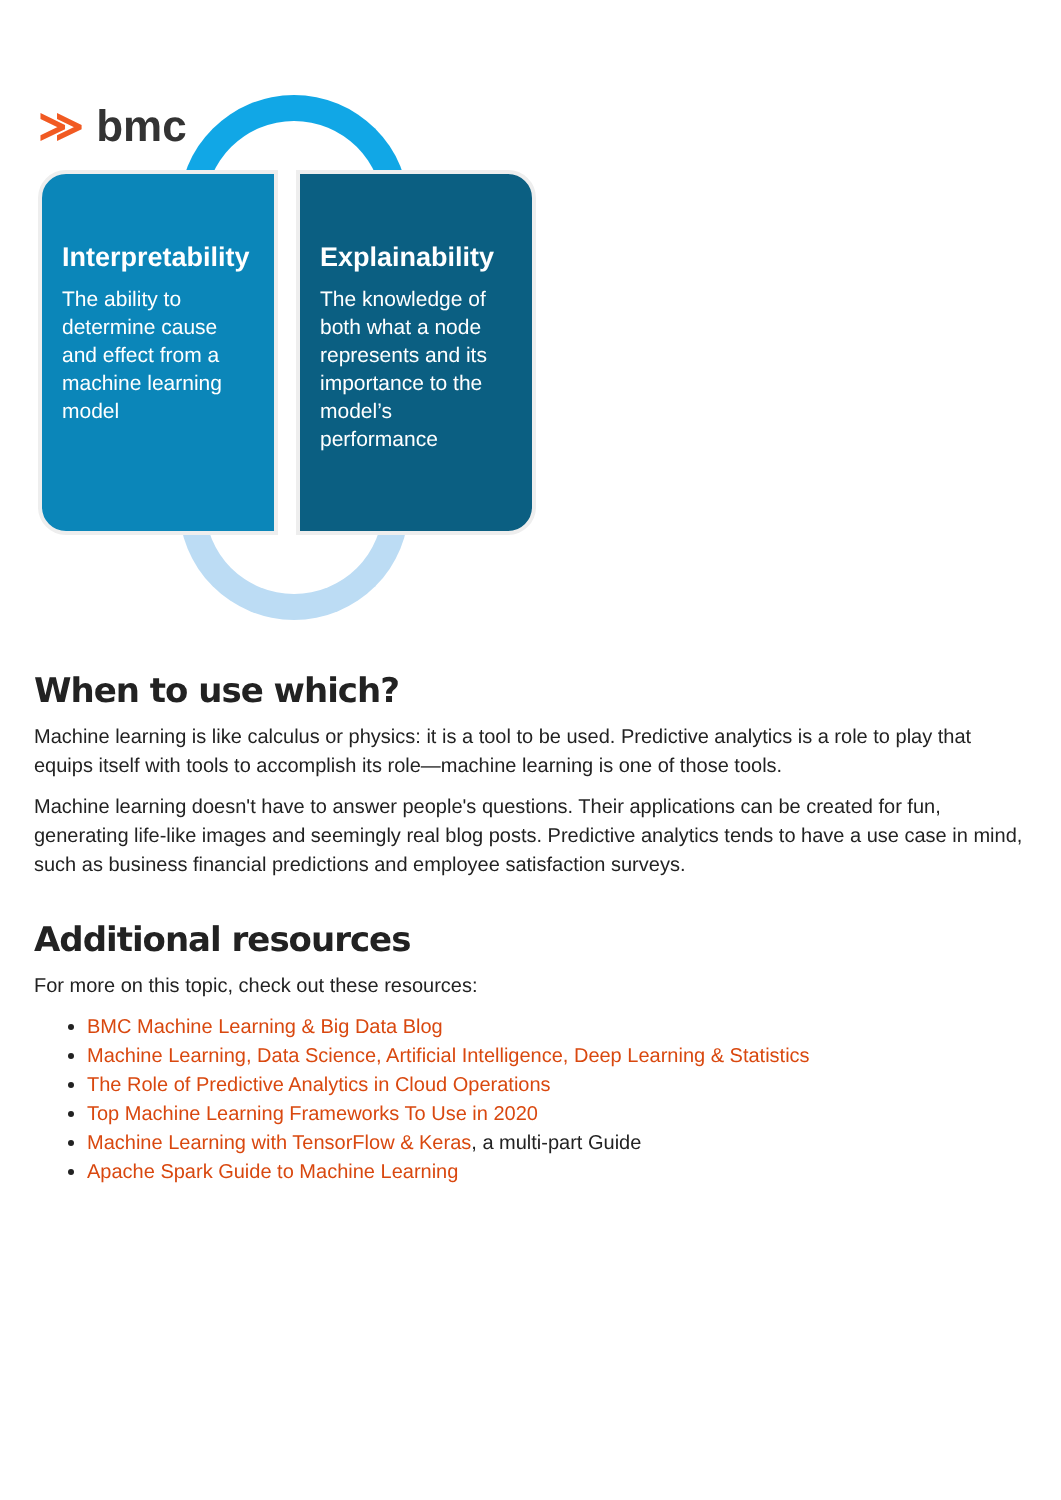≫ bmc
Interpretability
The ability to determine cause and effect from a machine learning model
Explainability
The knowledge of both what a node represents and its importance to the model’s performance
When to use which?
Machine learning is like calculus or physics: it is a tool to be used. Predictive analytics is a role to play that equips itself with tools to accomplish its role—machine learning is one of those tools.
Machine learning doesn't have to answer people's questions. Their applications can be created for fun, generating life-like images and seemingly real blog posts. Predictive analytics tends to have a use case in mind, such as business financial predictions and employee satisfaction surveys.
Additional resources
For more on this topic, check out these resources:
BMC Machine Learning & Big Data Blog
Machine Learning, Data Science, Artificial Intelligence, Deep Learning & Statistics
The Role of Predictive Analytics in Cloud Operations
Top Machine Learning Frameworks To Use in 2020
Machine Learning with TensorFlow & Keras, a multi-part Guide
Apache Spark Guide to Machine Learning